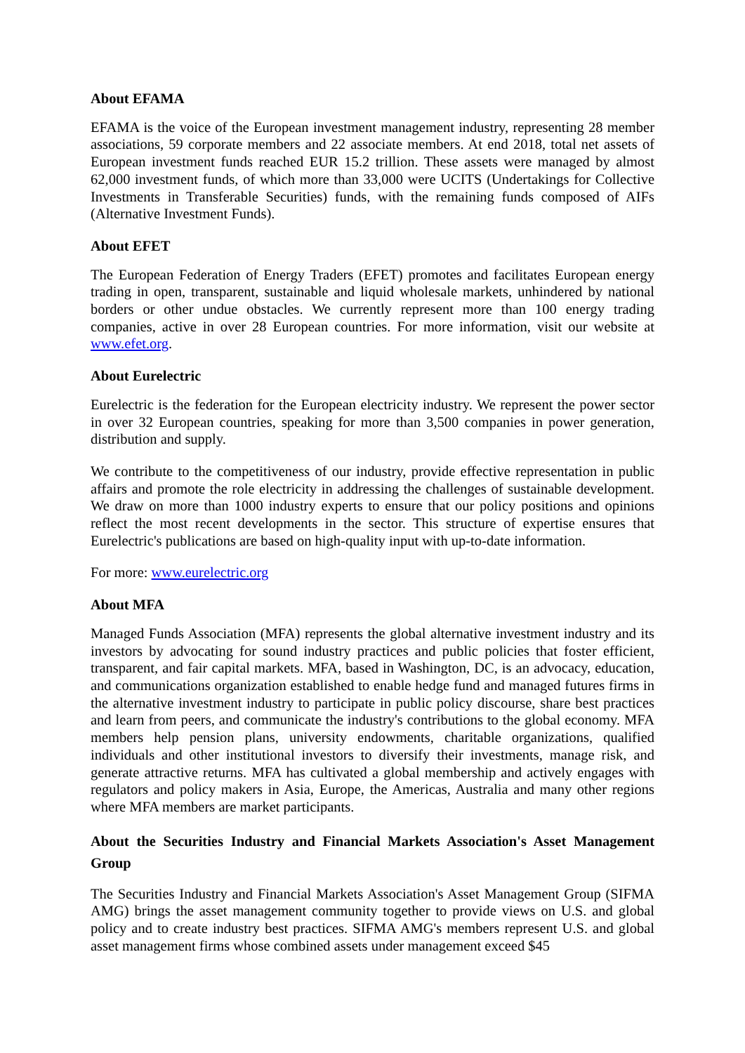About EFAMA
EFAMA is the voice of the European investment management industry, representing 28 member associations, 59 corporate members and 22 associate members. At end 2018, total net assets of European investment funds reached EUR 15.2 trillion. These assets were managed by almost 62,000 investment funds, of which more than 33,000 were UCITS (Undertakings for Collective Investments in Transferable Securities) funds, with the remaining funds composed of AIFs (Alternative Investment Funds).
About EFET
The European Federation of Energy Traders (EFET) promotes and facilitates European energy trading in open, transparent, sustainable and liquid wholesale markets, unhindered by national borders or other undue obstacles. We currently represent more than 100 energy trading companies, active in over 28 European countries. For more information, visit our website at www.efet.org.
About Eurelectric
Eurelectric is the federation for the European electricity industry. We represent the power sector in over 32 European countries, speaking for more than 3,500 companies in power generation, distribution and supply.
We contribute to the competitiveness of our industry, provide effective representation in public affairs and promote the role electricity in addressing the challenges of sustainable development. We draw on more than 1000 industry experts to ensure that our policy positions and opinions reflect the most recent developments in the sector. This structure of expertise ensures that Eurelectric's publications are based on high-quality input with up-to-date information.
For more: www.eurelectric.org
About MFA
Managed Funds Association (MFA) represents the global alternative investment industry and its investors by advocating for sound industry practices and public policies that foster efficient, transparent, and fair capital markets. MFA, based in Washington, DC, is an advocacy, education, and communications organization established to enable hedge fund and managed futures firms in the alternative investment industry to participate in public policy discourse, share best practices and learn from peers, and communicate the industry's contributions to the global economy. MFA members help pension plans, university endowments, charitable organizations, qualified individuals and other institutional investors to diversify their investments, manage risk, and generate attractive returns. MFA has cultivated a global membership and actively engages with regulators and policy makers in Asia, Europe, the Americas, Australia and many other regions where MFA members are market participants.
About the Securities Industry and Financial Markets Association's Asset Management Group
The Securities Industry and Financial Markets Association's Asset Management Group (SIFMA AMG) brings the asset management community together to provide views on U.S. and global policy and to create industry best practices. SIFMA AMG's members represent U.S. and global asset management firms whose combined assets under management exceed $45